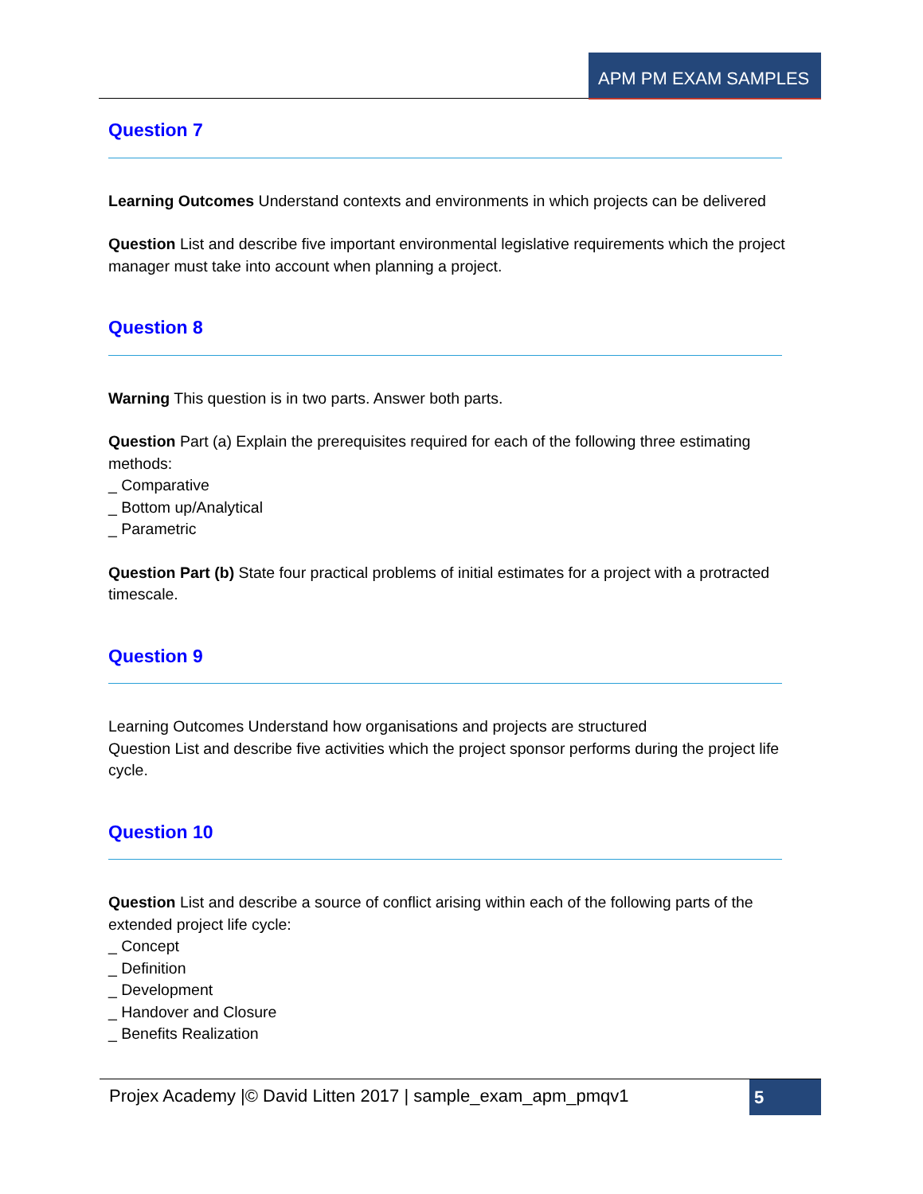APM PM EXAM SAMPLES
Question 7
Learning Outcomes Understand contexts and environments in which projects can be delivered
Question List and describe five important environmental legislative requirements which the project manager must take into account when planning a project.
Question 8
Warning This question is in two parts. Answer both parts.
Question Part (a) Explain the prerequisites required for each of the following three estimating methods:
_ Comparative
_ Bottom up/Analytical
_ Parametric
Question Part (b) State four practical problems of initial estimates for a project with a protracted timescale.
Question 9
Learning Outcomes Understand how organisations and projects are structured
Question List and describe five activities which the project sponsor performs during the project life cycle.
Question 10
Question List and describe a source of conflict arising within each of the following parts of the extended project life cycle:
_ Concept
_ Definition
_ Development
_ Handover and Closure
_ Benefits Realization
Projex Academy |© David Litten 2017 | sample_exam_apm_pmqv1
5